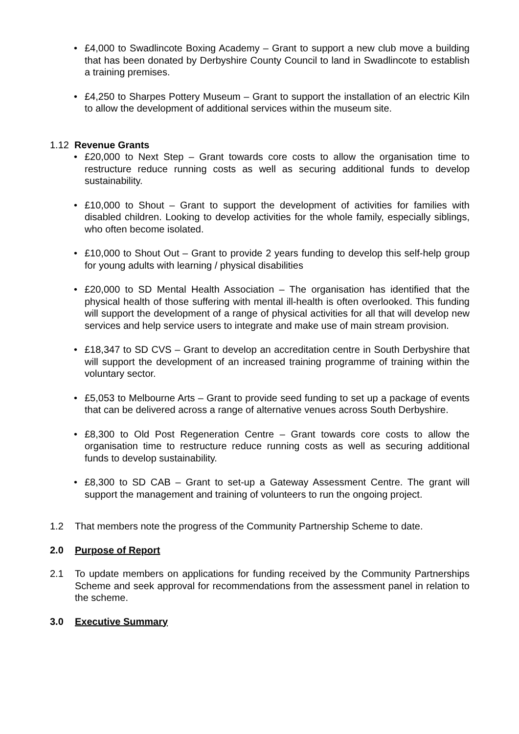• £4,000 to Swadlincote Boxing Academy – Grant to support a new club move a building that has been donated by Derbyshire County Council to land in Swadlincote to establish a training premises.
• £4,250 to Sharpes Pottery Museum – Grant to support the installation of an electric Kiln to allow the development of additional services within the museum site.
1.12 Revenue Grants
• £20,000 to Next Step – Grant towards core costs to allow the organisation time to restructure reduce running costs as well as securing additional funds to develop sustainability.
• £10,000 to Shout – Grant to support the development of activities for families with disabled children. Looking to develop activities for the whole family, especially siblings, who often become isolated.
• £10,000 to Shout Out – Grant to provide 2 years funding to develop this self-help group for young adults with learning / physical disabilities
• £20,000 to SD Mental Health Association – The organisation has identified that the physical health of those suffering with mental ill-health is often overlooked. This funding will support the development of a range of physical activities for all that will develop new services and help service users to integrate and make use of main stream provision.
• £18,347 to SD CVS – Grant to develop an accreditation centre in South Derbyshire that will support the development of an increased training programme of training within the voluntary sector.
• £5,053 to Melbourne Arts – Grant to provide seed funding to set up a package of events that can be delivered across a range of alternative venues across South Derbyshire.
• £8,300 to Old Post Regeneration Centre – Grant towards core costs to allow the organisation time to restructure reduce running costs as well as securing additional funds to develop sustainability.
• £8,300 to SD CAB – Grant to set-up a Gateway Assessment Centre. The grant will support the management and training of volunteers to run the ongoing project.
1.2 That members note the progress of the Community Partnership Scheme to date.
2.0 Purpose of Report
2.1 To update members on applications for funding received by the Community Partnerships Scheme and seek approval for recommendations from the assessment panel in relation to the scheme.
3.0 Executive Summary